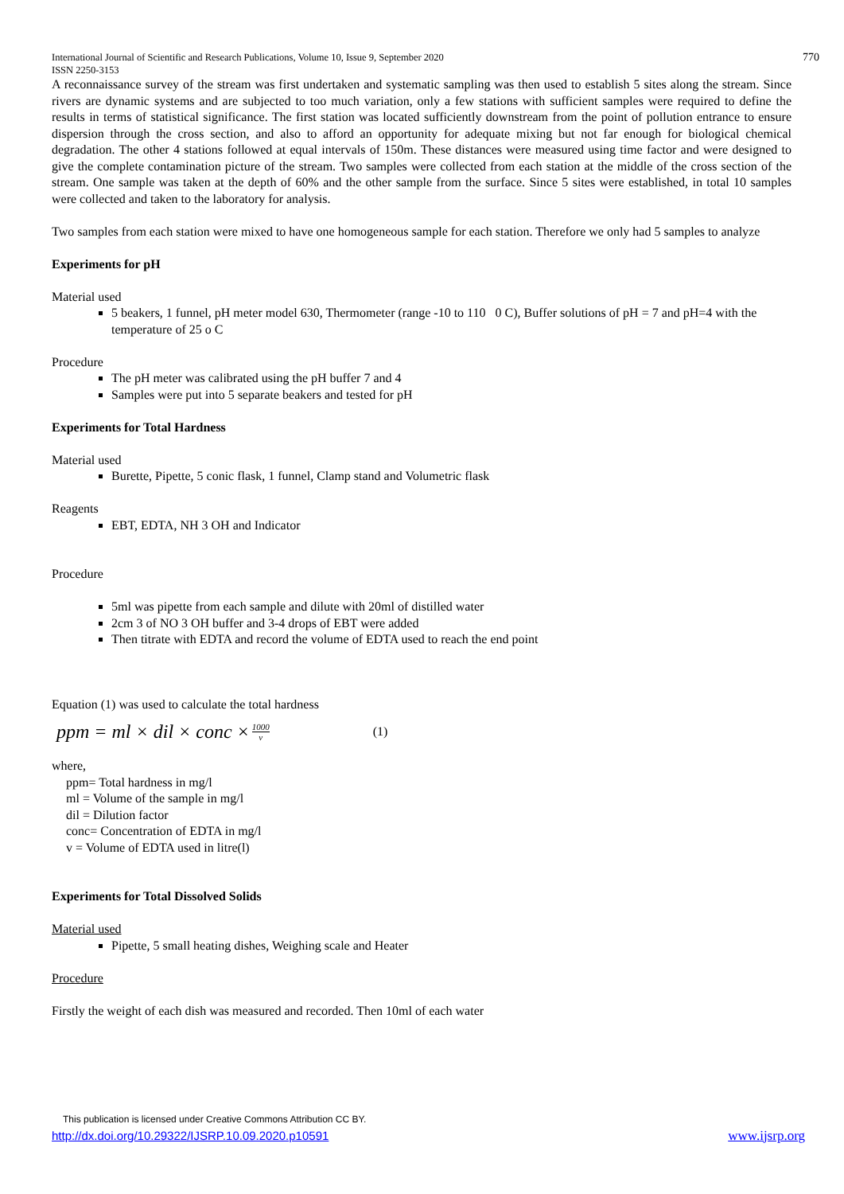International Journal of Scientific and Research Publications, Volume 10, Issue 9, September 2020
ISSN 2250-3153 770
A reconnaissance survey of the stream was first undertaken and systematic sampling was then used to establish 5 sites along the stream. Since rivers are dynamic systems and are subjected to too much variation, only a few stations with sufficient samples were required to define the results in terms of statistical significance. The first station was located sufficiently downstream from the point of pollution entrance to ensure dispersion through the cross section, and also to afford an opportunity for adequate mixing but not far enough for biological chemical degradation. The other 4 stations followed at equal intervals of 150m. These distances were measured using time factor and were designed to give the complete contamination picture of the stream. Two samples were collected from each station at the middle of the cross section of the stream. One sample was taken at the depth of 60% and the other sample from the surface. Since 5 sites were established, in total 10 samples were collected and taken to the laboratory for analysis.
Two samples from each station were mixed to have one homogeneous sample for each station. Therefore we only had 5 samples to analyze
Experiments for pH
Material used
5 beakers, 1 funnel, pH meter model 630, Thermometer (range -10 to 110 0 C), Buffer solutions of pH = 7 and pH=4 with the temperature of 25 o C
Procedure
The pH meter was calibrated using the pH buffer 7 and 4
Samples were put into 5 separate beakers and tested for pH
Experiments for Total Hardness
Material used
Burette, Pipette, 5 conic flask, 1 funnel, Clamp stand and Volumetric flask
Reagents
EBT, EDTA, NH 3 OH and Indicator
Procedure
5ml was pipette from each sample and dilute with 20ml of distilled water
2cm 3 of NO 3 OH buffer and 3-4 drops of EBT were added
Then titrate with EDTA and record the volume of EDTA used to reach the end point
Equation (1) was used to calculate the total hardness
ppm = ml × dil × conc × 1000 v (1)
where,
ppm= Total hardness in mg/l
ml = Volume of the sample in mg/l
dil = Dilution factor
conc= Concentration of EDTA in mg/l
v = Volume of EDTA used in litre(l)
Experiments for Total Dissolved Solids
Material used
Pipette, 5 small heating dishes, Weighing scale and Heater
Procedure
Firstly the weight of each dish was measured and recorded. Then 10ml of each water
This publication is licensed under Creative Commons Attribution CC BY.
http://dx.doi.org/10.29322/IJSRP.10.09.2020.p10591 www.ijsrp.org